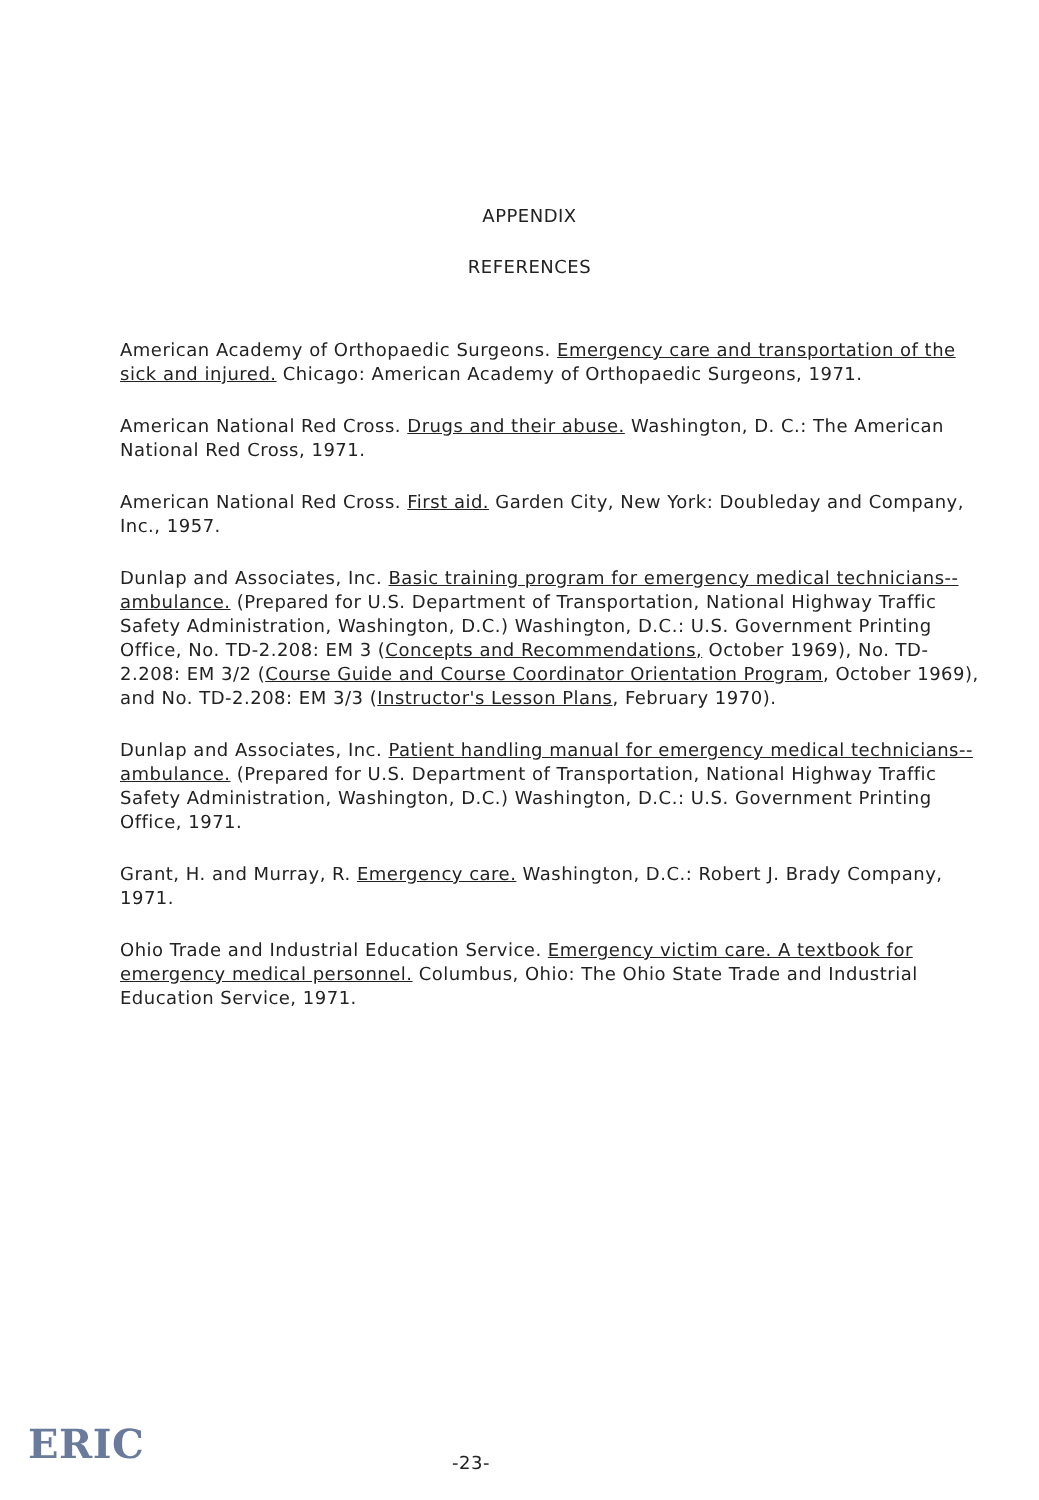APPENDIX
REFERENCES
American Academy of Orthopaedic Surgeons. Emergency care and transportation of the sick and injured. Chicago: American Academy of Orthopaedic Surgeons, 1971.
American National Red Cross. Drugs and their abuse. Washington, D. C.: The American National Red Cross, 1971.
American National Red Cross. First aid. Garden City, New York: Doubleday and Company, Inc., 1957.
Dunlap and Associates, Inc. Basic training program for emergency medical technicians--ambulance. (Prepared for U.S. Department of Transportation, National Highway Traffic Safety Administration, Washington, D.C.) Washington, D.C.: U.S. Government Printing Office, No. TD-2.208: EM 3 (Concepts and Recommendations, October 1969), No. TD-2.208: EM 3/2 (Course Guide and Course Coordinator Orientation Program, October 1969), and No. TD-2.208: EM 3/3 (Instructor's Lesson Plans, February 1970).
Dunlap and Associates, Inc. Patient handling manual for emergency medical technicians--ambulance. (Prepared for U.S. Department of Transportation, National Highway Traffic Safety Administration, Washington, D.C.) Washington, D.C.: U.S. Government Printing Office, 1971.
Grant, H. and Murray, R. Emergency care. Washington, D.C.: Robert J. Brady Company, 1971.
Ohio Trade and Industrial Education Service. Emergency victim care. A textbook for emergency medical personnel. Columbus, Ohio: The Ohio State Trade and Industrial Education Service, 1971.
ERIC -23-